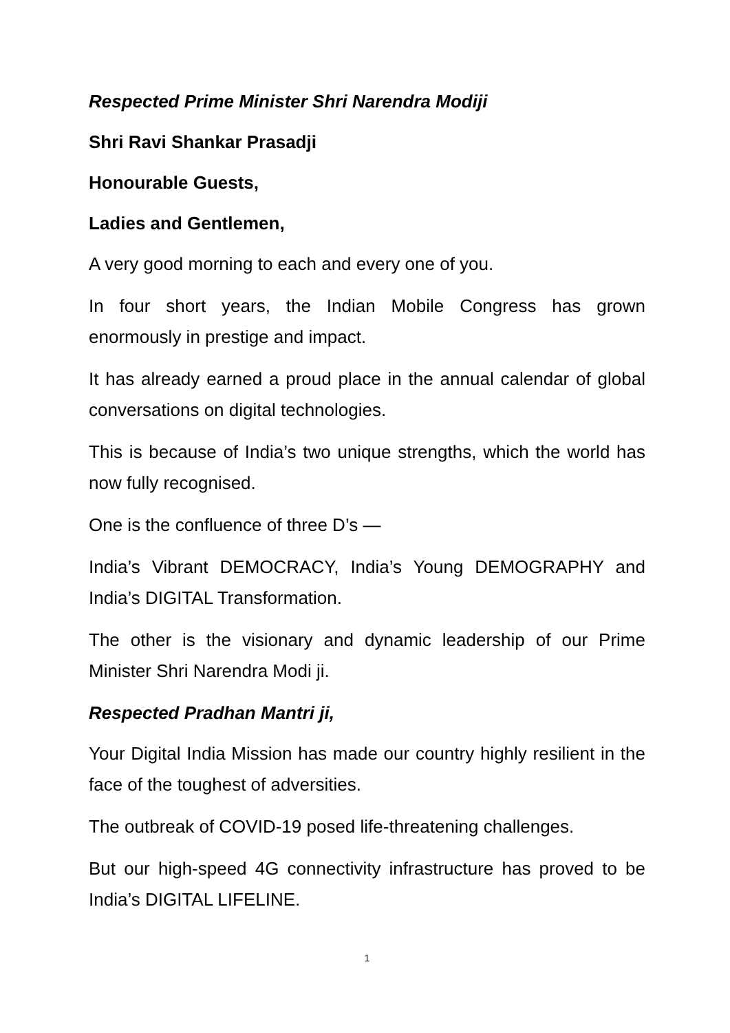Respected Prime Minister Shri Narendra Modiji
Shri Ravi Shankar Prasadji
Honourable Guests,
Ladies and Gentlemen,
A very good morning to each and every one of you.
In four short years, the Indian Mobile Congress has grown enormously in prestige and impact.
It has already earned a proud place in the annual calendar of global conversations on digital technologies.
This is because of India’s two unique strengths, which the world has now fully recognised.
One is the confluence of three D’s —
India’s Vibrant DEMOCRACY, India’s Young DEMOGRAPHY and India’s DIGITAL Transformation.
The other is the visionary and dynamic leadership of our Prime Minister Shri Narendra Modi ji.
Respected Pradhan Mantri ji,
Your Digital India Mission has made our country highly resilient in the face of the toughest of adversities.
The outbreak of COVID-19 posed life-threatening challenges.
But our high-speed 4G connectivity infrastructure has proved to be India’s DIGITAL LIFELINE.
1